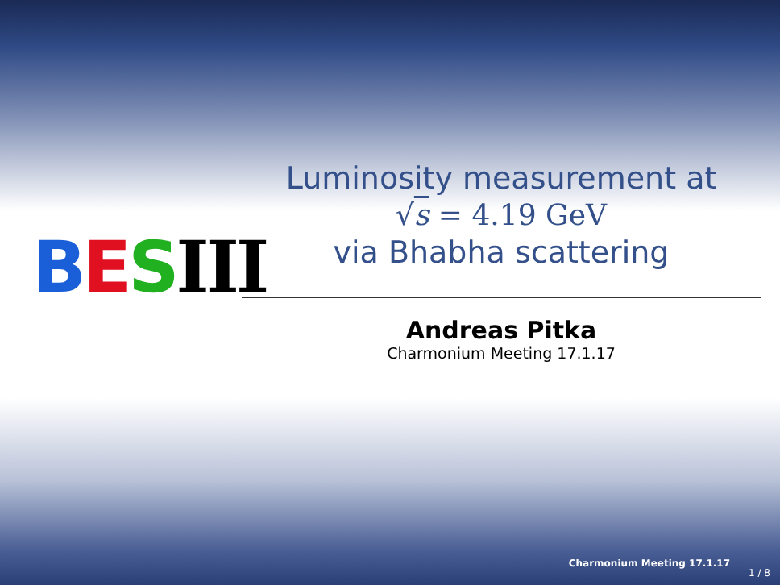BESIII
Luminosity measurement at
√s = 4.19 GeV
via Bhabha scattering
Andreas Pitka
Charmonium Meeting 17.1.17
Charmonium Meeting 17.1.17
1 / 8